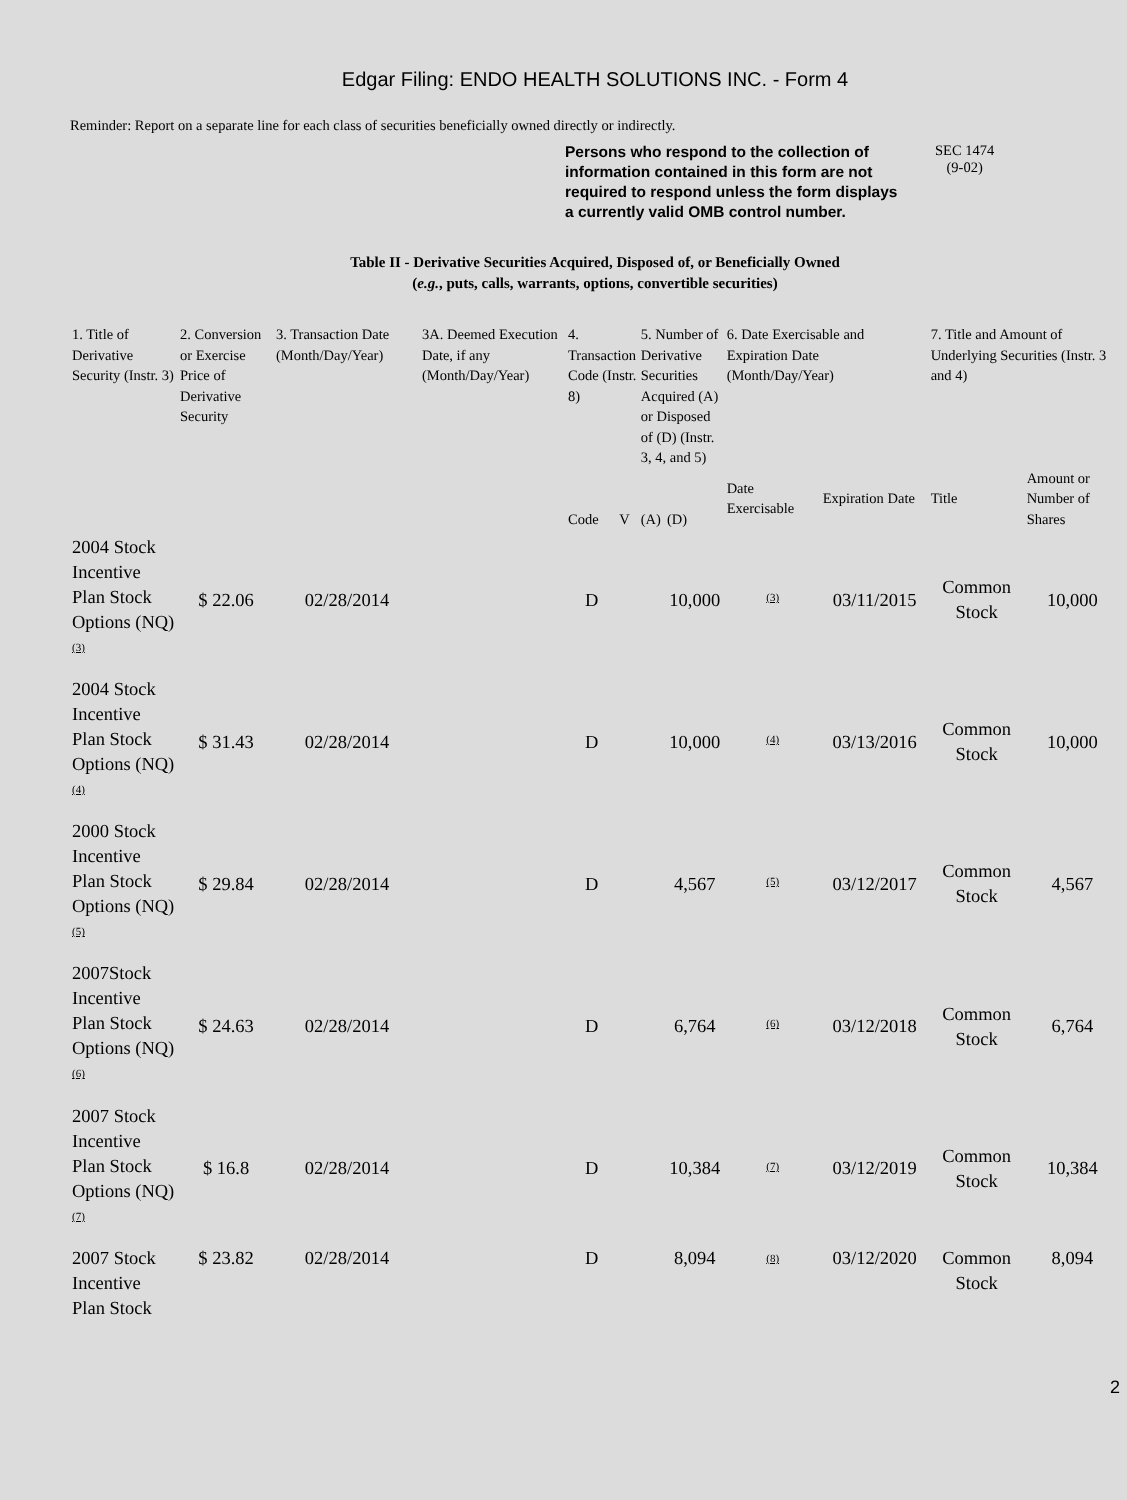Edgar Filing: ENDO HEALTH SOLUTIONS INC. - Form 4
Reminder: Report on a separate line for each class of securities beneficially owned directly or indirectly.
Persons who respond to the collection of information contained in this form are not required to respond unless the form displays a currently valid OMB control number.
SEC 1474
(9-02)
Table II - Derivative Securities Acquired, Disposed of, or Beneficially Owned
(e.g., puts, calls, warrants, options, convertible securities)
| 1. Title of Derivative Security (Instr. 3) | 2. Conversion or Exercise Price of Derivative Security | 3. Transaction Date (Month/Day/Year) | 3A. Deemed Execution Date, if any (Month/Day/Year) | 4. Transaction Code (Instr. 8) | | 5. Number of Derivative Securities Acquired (A) or Disposed of (D) (Instr. 3, 4, and 5) | | 6. Date Exercisable and Expiration Date (Month/Day/Year) | | 7. Title and Amount of Underlying Securities (Instr. 3 and 4) | |
| --- | --- | --- | --- | --- | --- | --- | --- | --- | --- | --- | --- |
| | | | | Code | V | (A) | (D) | Date Exercisable | Expiration Date | Title | Amount or Number of Shares |
| 2004 Stock Incentive Plan Stock Options (NQ) <sup>(3)</sup> | $ 22.06 | 02/28/2014 | | D | | | 10,000 | <sup>(3)</sup> | 03/11/2015 | Common Stock | 10,000 |
| 2004 Stock Incentive Plan Stock Options (NQ) <sup>(4)</sup> | $ 31.43 | 02/28/2014 | | D | | | 10,000 | <sup>(4)</sup> | 03/13/2016 | Common Stock | 10,000 |
| 2000 Stock Incentive Plan Stock Options (NQ) <sup>(5)</sup> | $ 29.84 | 02/28/2014 | | D | | | 4,567 | <sup>(5)</sup> | 03/12/2017 | Common Stock | 4,567 |
| 2007Stock Incentive Plan Stock Options (NQ) <sup>(6)</sup> | $ 24.63 | 02/28/2014 | | D | | | 6,764 | <sup>(6)</sup> | 03/12/2018 | Common Stock | 6,764 |
| 2007 Stock Incentive Plan Stock Options (NQ) <sup>(7)</sup> | $ 16.8 | 02/28/2014 | | D | | | 10,384 | <sup>(7)</sup> | 03/12/2019 | Common Stock | 10,384 |
| 2007 Stock Incentive Plan Stock | $ 23.82 | 02/28/2014 | | D | | | 8,094 | <sup>(8)</sup> | 03/12/2020 | Common Stock | 8,094 |
2